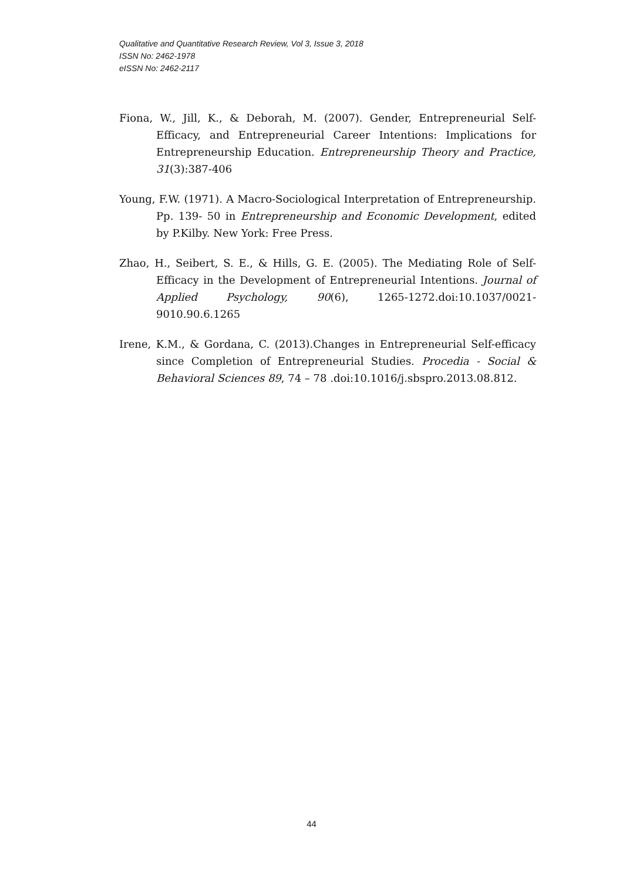Qualitative and Quantitative Research Review, Vol 3, Issue 3, 2018
ISSN No: 2462-1978
eISSN No: 2462-2117
Fiona, W., Jill, K., & Deborah, M. (2007). Gender, Entrepreneurial Self-Efficacy, and Entrepreneurial Career Intentions: Implications for Entrepreneurship Education. Entrepreneurship Theory and Practice, 31(3):387-406
Young, F.W. (1971). A Macro-Sociological Interpretation of Entrepreneurship. Pp. 139- 50 in Entrepreneurship and Economic Development, edited by P.Kilby. New York: Free Press.
Zhao, H., Seibert, S. E., & Hills, G. E. (2005). The Mediating Role of Self-Efficacy in the Development of Entrepreneurial Intentions. Journal of Applied Psychology, 90(6), 1265-1272.doi:10.1037/0021-9010.90.6.1265
Irene, K.M., & Gordana, C. (2013).Changes in Entrepreneurial Self-efficacy since Completion of Entrepreneurial Studies. Procedia - Social & Behavioral Sciences 89, 74 – 78 .doi:10.1016/j.sbspro.2013.08.812.
44